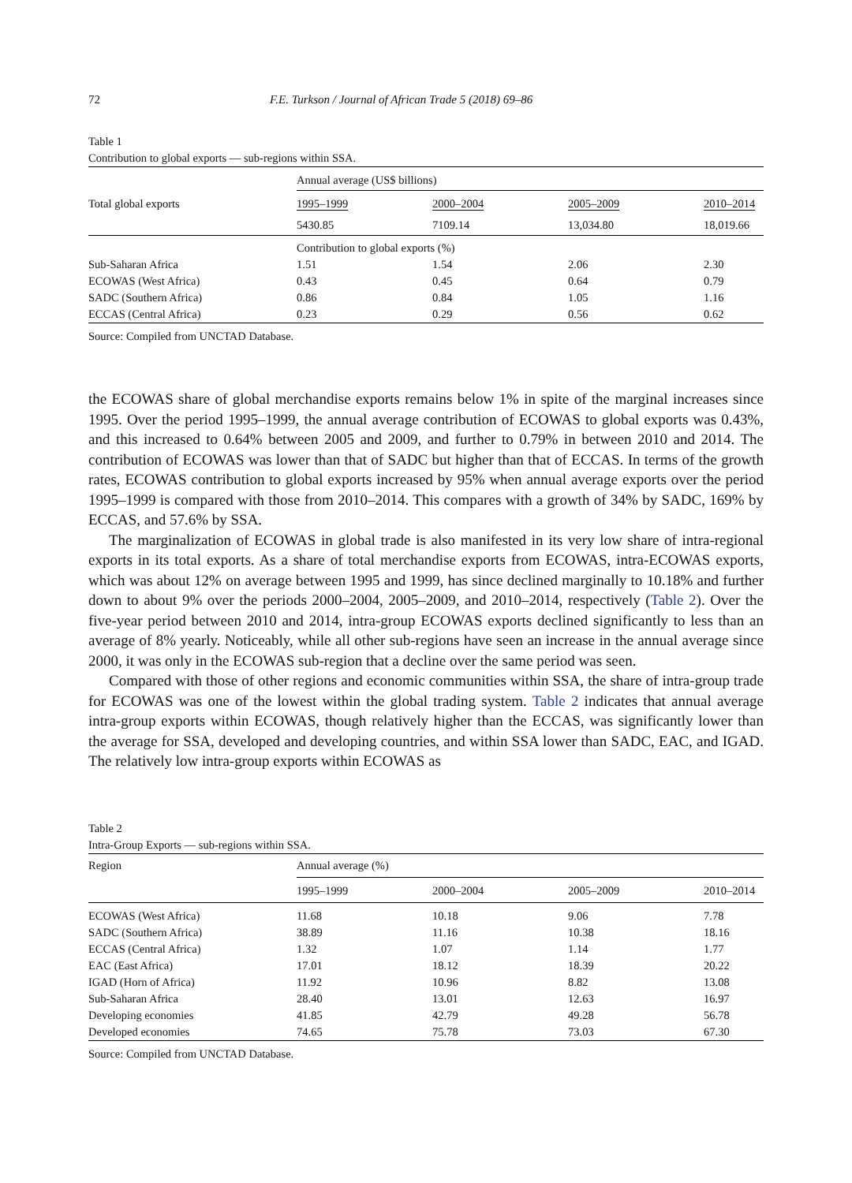72 F.E. Turkson / Journal of African Trade 5 (2018) 69–86
Table 1
Contribution to global exports — sub-regions within SSA.
| | Annual average (US$ billions) | | | |
| Total global exports | 1995–1999 | 2000–2004 | 2005–2009 | 2010–2014 |
| | 5430.85 | 7109.14 | 13,034.80 | 18,019.66 |
| | Contribution to global exports (%) | | | |
| Sub-Saharan Africa | 1.51 | 1.54 | 2.06 | 2.30 |
| ECOWAS (West Africa) | 0.43 | 0.45 | 0.64 | 0.79 |
| SADC (Southern Africa) | 0.86 | 0.84 | 1.05 | 1.16 |
| ECCAS (Central Africa) | 0.23 | 0.29 | 0.56 | 0.62 |
Source: Compiled from UNCTAD Database.
the ECOWAS share of global merchandise exports remains below 1% in spite of the marginal increases since 1995. Over the period 1995–1999, the annual average contribution of ECOWAS to global exports was 0.43%, and this increased to 0.64% between 2005 and 2009, and further to 0.79% in between 2010 and 2014. The contribution of ECOWAS was lower than that of SADC but higher than that of ECCAS. In terms of the growth rates, ECOWAS contribution to global exports increased by 95% when annual average exports over the period 1995–1999 is compared with those from 2010–2014. This compares with a growth of 34% by SADC, 169% by ECCAS, and 57.6% by SSA.
The marginalization of ECOWAS in global trade is also manifested in its very low share of intra-regional exports in its total exports. As a share of total merchandise exports from ECOWAS, intra-ECOWAS exports, which was about 12% on average between 1995 and 1999, has since declined marginally to 10.18% and further down to about 9% over the periods 2000–2004, 2005–2009, and 2010–2014, respectively (Table 2). Over the five-year period between 2010 and 2014, intra-group ECOWAS exports declined significantly to less than an average of 8% yearly. Noticeably, while all other sub-regions have seen an increase in the annual average since 2000, it was only in the ECOWAS sub-region that a decline over the same period was seen.
Compared with those of other regions and economic communities within SSA, the share of intra-group trade for ECOWAS was one of the lowest within the global trading system. Table 2 indicates that annual average intra-group exports within ECOWAS, though relatively higher than the ECCAS, was significantly lower than the average for SSA, developed and developing countries, and within SSA lower than SADC, EAC, and IGAD. The relatively low intra-group exports within ECOWAS as
Table 2
Intra-Group Exports — sub-regions within SSA.
| Region | Annual average (%) | | | |
| --- | --- | --- | --- | --- |
| | 1995–1999 | 2000–2004 | 2005–2009 | 2010–2014 |
| ECOWAS (West Africa) | 11.68 | 10.18 | 9.06 | 7.78 |
| SADC (Southern Africa) | 38.89 | 11.16 | 10.38 | 18.16 |
| ECCAS (Central Africa) | 1.32 | 1.07 | 1.14 | 1.77 |
| EAC (East Africa) | 17.01 | 18.12 | 18.39 | 20.22 |
| IGAD (Horn of Africa) | 11.92 | 10.96 | 8.82 | 13.08 |
| Sub-Saharan Africa | 28.40 | 13.01 | 12.63 | 16.97 |
| Developing economies | 41.85 | 42.79 | 49.28 | 56.78 |
| Developed economies | 74.65 | 75.78 | 73.03 | 67.30 |
Source: Compiled from UNCTAD Database.